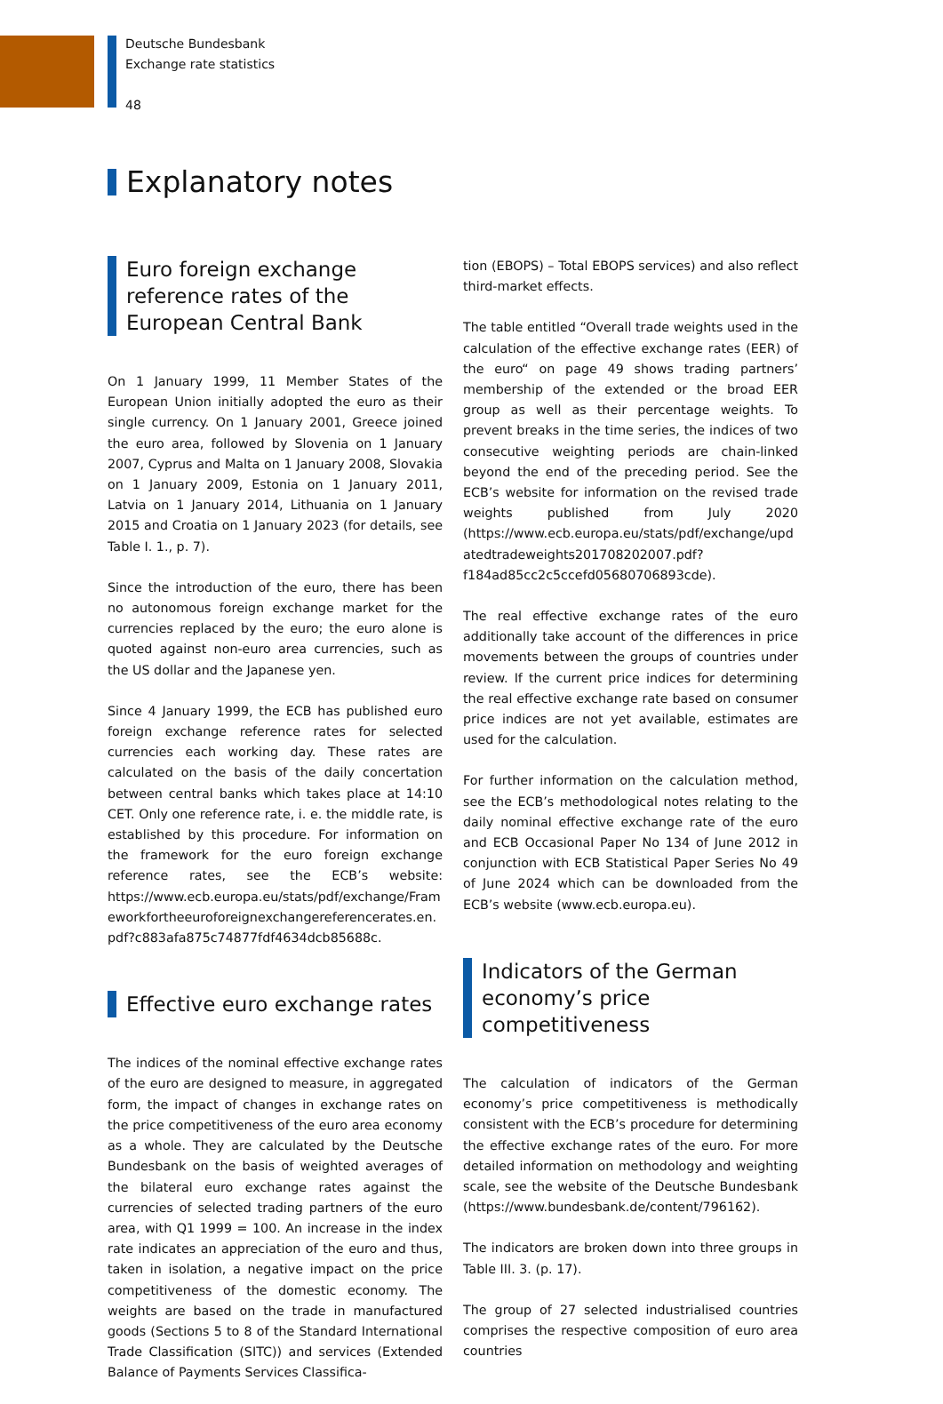Deutsche Bundesbank
Exchange rate statistics
48
Explanatory notes
Euro foreign exchange reference rates of the European Central Bank
On 1 January 1999, 11 Member States of the European Union initially adopted the euro as their single currency. On 1 January 2001, Greece joined the euro area, followed by Slovenia on 1 January 2007, Cyprus and Malta on 1 January 2008, Slovakia on 1 January 2009, Estonia on 1 January 2011, Latvia on 1 January 2014, Lithuania on 1 January 2015 and Croatia on 1 January 2023 (for details, see Table I. 1., p. 7).
Since the introduction of the euro, there has been no autonomous foreign exchange market for the currencies replaced by the euro; the euro alone is quoted against non-euro area currencies, such as the US dollar and the Japanese yen.
Since 4 January 1999, the ECB has published euro foreign exchange reference rates for selected currencies each working day. These rates are calculated on the basis of the daily concertation between central banks which takes place at 14:10 CET. Only one reference rate, i. e. the middle rate, is established by this procedure. For information on the framework for the euro foreign exchange reference rates, see the ECB’s website: https://www.ecb.europa.eu/stats/pdf/exchange/Frameworkfortheeuroforeignexchangereferencerates.en.pdf?c883afa875c74877fdf4634dcb85688c.
Effective euro exchange rates
The indices of the nominal effective exchange rates of the euro are designed to measure, in aggregated form, the impact of changes in exchange rates on the price competitiveness of the euro area economy as a whole. They are calculated by the Deutsche Bundesbank on the basis of weighted averages of the bilateral euro exchange rates against the currencies of selected trading partners of the euro area, with Q1 1999 = 100. An increase in the index rate indicates an appreciation of the euro and thus, taken in isolation, a negative impact on the price competitiveness of the domestic economy. The weights are based on the trade in manufactured goods (Sections 5 to 8 of the Standard International Trade Classification (SITC)) and services (Extended Balance of Payments Services Classifica-
tion (EBOPS) – Total EBOPS services) and also reflect third-market effects.
The table entitled “Overall trade weights used in the calculation of the effective exchange rates (EER) of the euro“ on page 49 shows trading partners’ membership of the extended or the broad EER group as well as their percentage weights. To prevent breaks in the time series, the indices of two consecutive weighting periods are chain-linked beyond the end of the preceding period. See the ECB’s website for information on the revised trade weights published from July 2020 (https://www.ecb.europa.eu/stats/pdf/exchange/updatedtradeweights201708202007.pdf?f184ad85cc2c5ccefd05680706893cde).
The real effective exchange rates of the euro additionally take account of the differences in price movements between the groups of countries under review. If the current price indices for determining the real effective exchange rate based on consumer price indices are not yet available, estimates are used for the calculation.
For further information on the calculation method, see the ECB’s methodological notes relating to the daily nominal effective exchange rate of the euro and ECB Occasional Paper No 134 of June 2012 in conjunction with ECB Statistical Paper Series No 49 of June 2024 which can be downloaded from the ECB’s website (www.ecb.europa.eu).
Indicators of the German economy’s price competitiveness
The calculation of indicators of the German economy’s price competitiveness is methodically consistent with the ECB’s procedure for determining the effective exchange rates of the euro. For more detailed information on methodology and weighting scale, see the website of the Deutsche Bundesbank (https://www.bundesbank.de/content/796162).
The indicators are broken down into three groups in Table III. 3. (p. 17).
The group of 27 selected industrialised countries comprises the respective composition of euro area countries